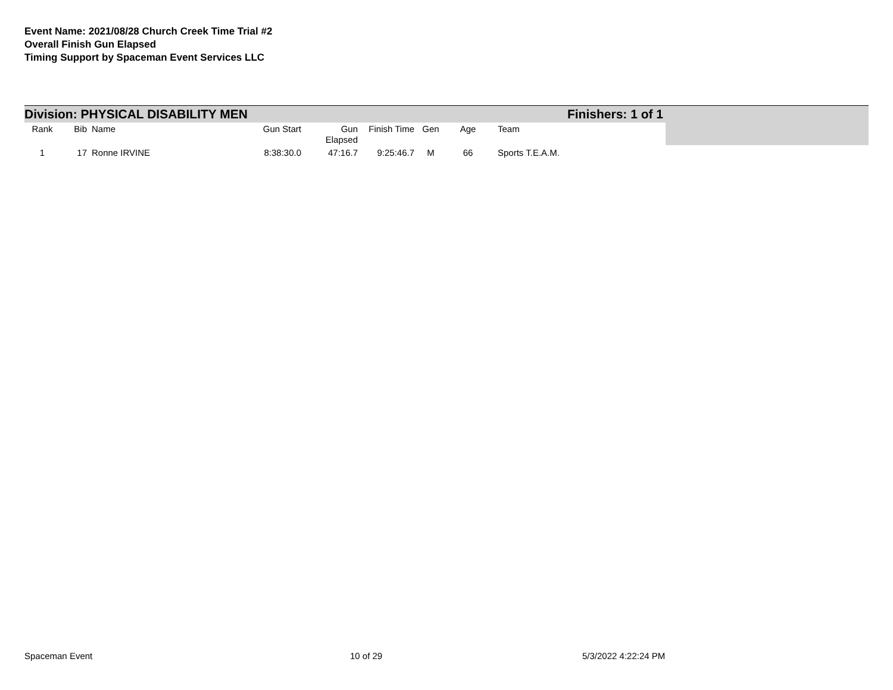Event Name: 2021/08/28 Church Creek Time Trial #2
Overall Finish Gun Elapsed
Timing Support by Spaceman Event Services LLC
Division: PHYSICAL DISABILITY MEN Finishers: 1 of 1
| Rank | Bib | Name | Gun Start | Gun Elapsed | Finish Time | Gen | Age | Team |
| --- | --- | --- | --- | --- | --- | --- | --- | --- |
| 1 | 17 | Ronne IRVINE | 8:38:30.0 | 47:16.7 | 9:25:46.7 | M | 66 | Sports T.E.A.M. |
Spaceman Event 10 of 29 5/3/2022 4:22:24 PM